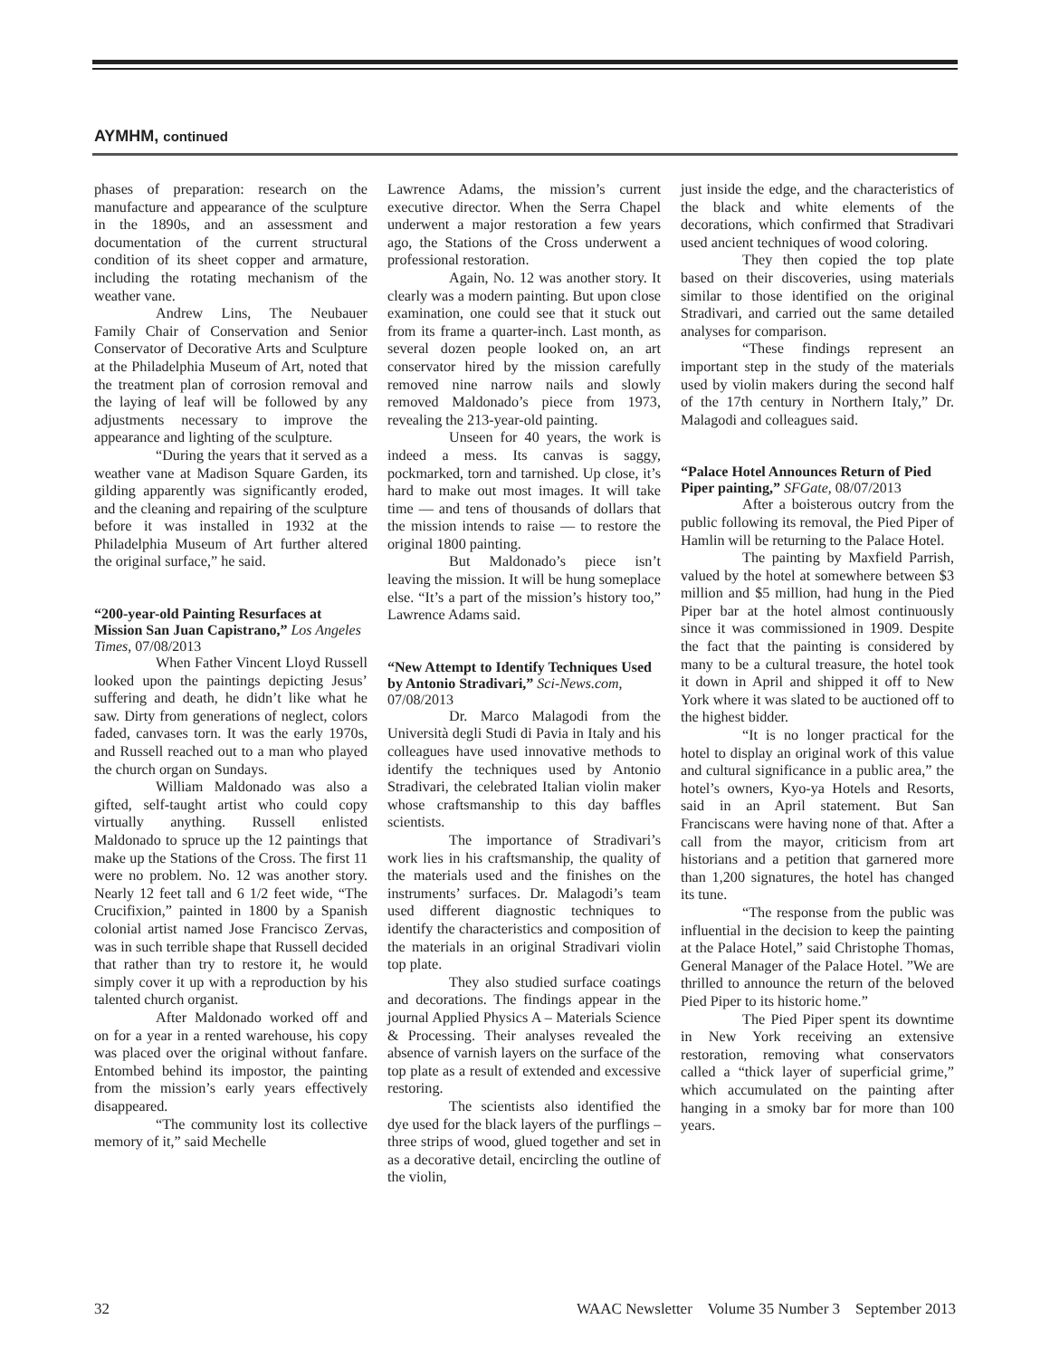AYMHM, continued
phases of preparation: research on the manufacture and appearance of the sculpture in the 1890s, and an assessment and documentation of the current structural condition of its sheet copper and armature, including the rotating mechanism of the weather vane.
Andrew Lins, The Neubauer Family Chair of Conservation and Senior Conservator of Decorative Arts and Sculpture at the Philadelphia Museum of Art, noted that the treatment plan of corrosion removal and the laying of leaf will be followed by any adjustments necessary to improve the appearance and lighting of the sculpture.
“During the years that it served as a weather vane at Madison Square Garden, its gilding apparently was significantly eroded, and the cleaning and repairing of the sculpture before it was installed in 1932 at the Philadelphia Museum of Art further altered the original surface,” he said.
“200-year-old Painting Resurfaces at Mission San Juan Capistrano,” Los Angeles Times, 07/08/2013
When Father Vincent Lloyd Russell looked upon the paintings depicting Jesus’ suffering and death, he didn’t like what he saw. Dirty from generations of neglect, colors faded, canvases torn. It was the early 1970s, and Russell reached out to a man who played the church organ on Sundays.
William Maldonado was also a gifted, self-taught artist who could copy virtually anything. Russell enlisted Maldonado to spruce up the 12 paintings that make up the Stations of the Cross. The first 11 were no problem. No. 12 was another story. Nearly 12 feet tall and 6 1/2 feet wide, “The Crucifixion,” painted in 1800 by a Spanish colonial artist named Jose Francisco Zervas, was in such terrible shape that Russell decided that rather than try to restore it, he would simply cover it up with a reproduction by his talented church organist.
After Maldonado worked off and on for a year in a rented warehouse, his copy was placed over the original without fanfare. Entombed behind its impostor, the painting from the mission’s early years effectively disappeared.
“The community lost its collective memory of it,” said Mechelle
Lawrence Adams, the mission’s current executive director. When the Serra Chapel underwent a major restoration a few years ago, the Stations of the Cross underwent a professional restoration.
Again, No. 12 was another story. It clearly was a modern painting. But upon close examination, one could see that it stuck out from its frame a quarter-inch. Last month, as several dozen people looked on, an art conservator hired by the mission carefully removed nine narrow nails and slowly removed Maldonado’s piece from 1973, revealing the 213-year-old painting.
Unseen for 40 years, the work is indeed a mess. Its canvas is saggy, pockmarked, torn and tarnished. Up close, it’s hard to make out most images. It will take time — and tens of thousands of dollars that the mission intends to raise — to restore the original 1800 painting.
But Maldonado’s piece isn’t leaving the mission. It will be hung someplace else. “It’s a part of the mission’s history too,” Lawrence Adams said.
“New Attempt to Identify Techniques Used by Antonio Stradivari,” Sci-News.com, 07/08/2013
Dr. Marco Malagodi from the Università degli Studi di Pavia in Italy and his colleagues have used innovative methods to identify the techniques used by Antonio Stradivari, the celebrated Italian violin maker whose craftsmanship to this day baffles scientists.
The importance of Stradivari’s work lies in his craftsmanship, the quality of the materials used and the finishes on the instruments’ surfaces. Dr. Malagodi’s team used different diagnostic techniques to identify the characteristics and composition of the materials in an original Stradivari violin top plate.
They also studied surface coatings and decorations. The findings appear in the journal Applied Physics A – Materials Science & Processing. Their analyses revealed the absence of varnish layers on the surface of the top plate as a result of extended and excessive restoring.
The scientists also identified the dye used for the black layers of the purflings – three strips of wood, glued together and set in as a decorative detail, encircling the outline of the violin,
just inside the edge, and the characteristics of the black and white elements of the decorations, which confirmed that Stradivari used ancient techniques of wood coloring.
They then copied the top plate based on their discoveries, using materials similar to those identified on the original Stradivari, and carried out the same detailed analyses for comparison.
“These findings represent an important step in the study of the materials used by violin makers during the second half of the 17th century in Northern Italy,” Dr. Malagodi and colleagues said.
“Palace Hotel Announces Return of Pied Piper painting,” SFGate, 08/07/2013
After a boisterous outcry from the public following its removal, the Pied Piper of Hamlin will be returning to the Palace Hotel.
The painting by Maxfield Parrish, valued by the hotel at somewhere between $3 million and $5 million, had hung in the Pied Piper bar at the hotel almost continuously since it was commissioned in 1909. Despite the fact that the painting is considered by many to be a cultural treasure, the hotel took it down in April and shipped it off to New York where it was slated to be auctioned off to the highest bidder.
“It is no longer practical for the hotel to display an original work of this value and cultural significance in a public area,” the hotel’s owners, Kyo-ya Hotels and Resorts, said in an April statement. But San Franciscans were having none of that. After a call from the mayor, criticism from art historians and a petition that garnered more than 1,200 signatures, the hotel has changed its tune.
“The response from the public was influential in the decision to keep the painting at the Palace Hotel,” said Christophe Thomas, General Manager of the Palace Hotel. ”We are thrilled to announce the return of the beloved Pied Piper to its historic home.”
The Pied Piper spent its downtime in New York receiving an extensive restoration, removing what conservators called a “thick layer of superficial grime,” which accumulated on the painting after hanging in a smoky bar for more than 100 years.
32 WAAC Newsletter Volume 35 Number 3 September 2013